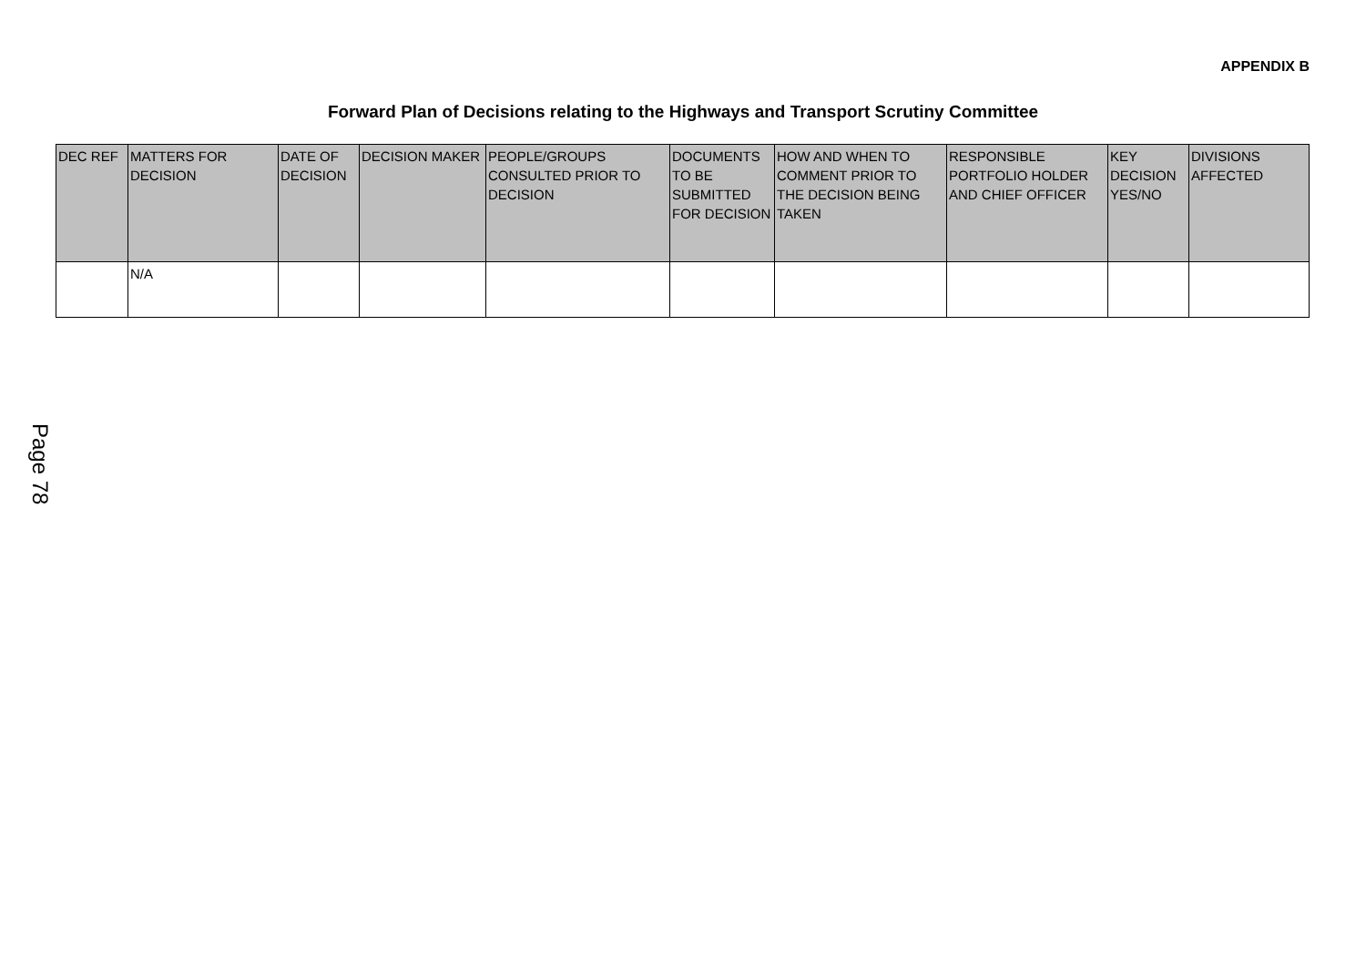APPENDIX B
Forward Plan of Decisions relating to the Highways and Transport Scrutiny Committee
| DEC REF | MATTERS FOR DECISION | DATE OF DECISION | DECISION MAKER | PEOPLE/GROUPS CONSULTED PRIOR TO DECISION | DOCUMENTS TO BE SUBMITTED FOR DECISION | HOW AND WHEN TO COMMENT PRIOR TO THE DECISION BEING TAKEN | RESPONSIBLE PORTFOLIO HOLDER AND CHIEF OFFICER | KEY DECISION YES/NO | DIVISIONS AFFECTED |
| --- | --- | --- | --- | --- | --- | --- | --- | --- | --- |
| | N/A | | | | | | | | |
Page 78